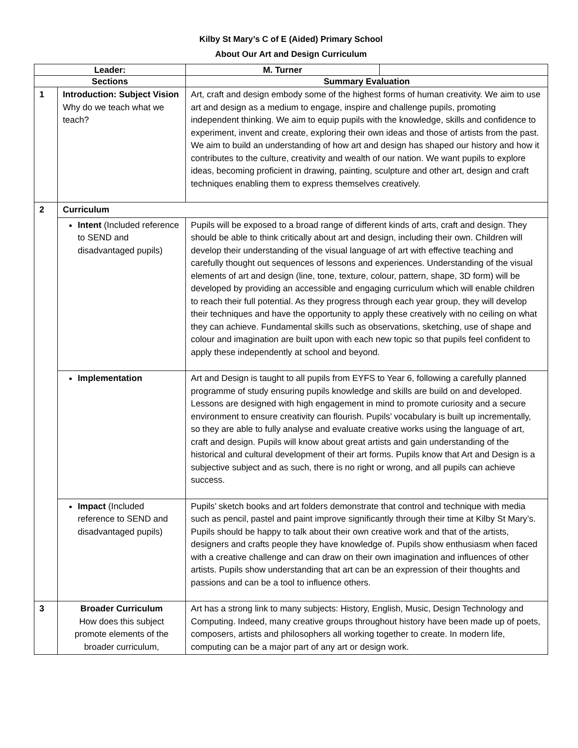Kilby St Mary’s C of E (Aided) Primary School
About Our Art and Design Curriculum
| Leader: | | M. Turner | |
| Sections | | Summary Evaluation | |
| 1 | Introduction: Subject Vision Why do we teach what we teach? | Art, craft and design embody some of the highest forms of human creativity. We aim to use art and design as a medium to engage, inspire and challenge pupils, promoting independent thinking. We aim to equip pupils with the knowledge, skills and confidence to experiment, invent and create, exploring their own ideas and those of artists from the past. We aim to build an understanding of how art and design has shaped our history and how it contributes to the culture, creativity and wealth of our nation. We want pupils to explore ideas, becoming proficient in drawing, painting, sculpture and other art, design and craft techniques enabling them to express themselves creatively. | |
| 2 | Curriculum | | |
| | Intent (Included reference to SEND and disadvantaged pupils) | Pupils will be exposed to a broad range of different kinds of arts, craft and design. They should be able to think critically about art and design, including their own. Children will develop their understanding of the visual language of art with effective teaching and carefully thought out sequences of lessons and experiences. Understanding of the visual elements of art and design (line, tone, texture, colour, pattern, shape, 3D form) will be developed by providing an accessible and engaging curriculum which will enable children to reach their full potential. As they progress through each year group, they will develop their techniques and have the opportunity to apply these creatively with no ceiling on what they can achieve. Fundamental skills such as observations, sketching, use of shape and colour and imagination are built upon with each new topic so that pupils feel confident to apply these independently at school and beyond. | |
| | Implementation | Art and Design is taught to all pupils from EYFS to Year 6, following a carefully planned programme of study ensuring pupils knowledge and skills are build on and developed. Lessons are designed with high engagement in mind to promote curiosity and a secure environment to ensure creativity can flourish. Pupils’ vocabulary is built up incrementally, so they are able to fully analyse and evaluate creative works using the language of art, craft and design. Pupils will know about great artists and gain understanding of the historical and cultural development of their art forms. Pupils know that Art and Design is a subjective subject and as such, there is no right or wrong, and all pupils can achieve success. | |
| | Impact (Included reference to SEND and disadvantaged pupils) | Pupils’ sketch books and art folders demonstrate that control and technique with media such as pencil, pastel and paint improve significantly through their time at Kilby St Mary’s. Pupils should be happy to talk about their own creative work and that of the artists, designers and crafts people they have knowledge of. Pupils show enthusiasm when faced with a creative challenge and can draw on their own imagination and influences of other artists. Pupils show understanding that art can be an expression of their thoughts and passions and can be a tool to influence others. | |
| 3 | Broader Curriculum How does this subject promote elements of the broader curriculum, | Art has a strong link to many subjects: History, English, Music, Design Technology and Computing. Indeed, many creative groups throughout history have been made up of poets, composers, artists and philosophers all working together to create. In modern life, computing can be a major part of any art or design work. | |